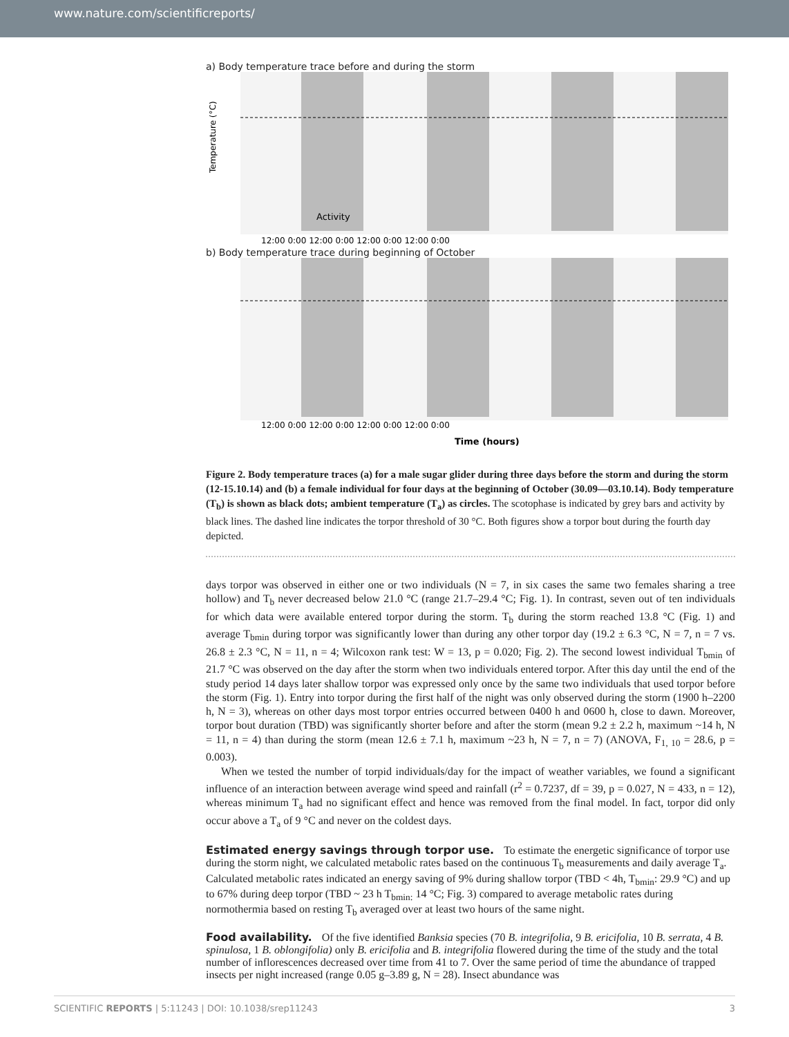www.nature.com/scientificreports/
a) Body temperature trace before and during the storm
Temperature (°C)
Activity
12:00 0:00 12:00 0:00 12:00 0:00 12:00 0:00
b) Body temperature trace during beginning of October
12:00 0:00 12:00 0:00 12:00 0:00 12:00 0:00
Time (hours)
Figure 2. Body temperature traces (a) for a male sugar glider during three days before the storm and during the storm (12-15.10.14) and (b) a female individual for four days at the beginning of October (30.09—03.10.14). Body temperature (T<sub>b</sub>) is shown as black dots; ambient temperature (T<sub>a</sub>) as circles. The scotophase is indicated by grey bars and activity by black lines. The dashed line indicates the torpor threshold of 30 °C. Both figures show a torpor bout during the fourth day depicted.
days torpor was observed in either one or two individuals (N = 7, in six cases the same two females sharing a tree hollow) and T<sub>b</sub> never decreased below 21.0 °C (range 21.7–29.4 °C; Fig. 1). In contrast, seven out of ten individuals for which data were available entered torpor during the storm. T<sub>b</sub> during the storm reached 13.8 °C (Fig. 1) and average T<sub>bmin</sub> during torpor was significantly lower than during any other torpor day (19.2 ± 6.3 °C, N = 7, n = 7 vs. 26.8 ± 2.3 °C, N = 11, n = 4; Wilcoxon rank test: W = 13, p = 0.020; Fig. 2). The second lowest individual T<sub>bmin</sub> of 21.7 °C was observed on the day after the storm when two individuals entered torpor. After this day until the end of the study period 14 days later shallow torpor was expressed only once by the same two individuals that used torpor before the storm (Fig. 1). Entry into torpor during the first half of the night was only observed during the storm (1900 h–2200 h, N = 3), whereas on other days most torpor entries occurred between 0400 h and 0600 h, close to dawn. Moreover, torpor bout duration (TBD) was significantly shorter before and after the storm (mean 9.2 ± 2.2 h, maximum ~14 h, N = 11, n = 4) than during the storm (mean 12.6 ± 7.1 h, maximum ~23 h, N = 7, n = 7) (ANOVA, F<sub>1, 10</sub> = 28.6, p = 0.003).
When we tested the number of torpid individuals/day for the impact of weather variables, we found a significant influence of an interaction between average wind speed and rainfall (r<sup>2</sup> = 0.7237, df = 39, p = 0.027, N = 433, n = 12), whereas minimum T<sub>a</sub> had no significant effect and hence was removed from the final model. In fact, torpor did only occur above a T<sub>a</sub> of 9 °C and never on the coldest days.
Estimated energy savings through torpor use.
To estimate the energetic significance of torpor use during the storm night, we calculated metabolic rates based on the continuous T<sub>b</sub> measurements and daily average T<sub>a</sub>. Calculated metabolic rates indicated an energy saving of 9% during shallow torpor (TBD < 4h, T<sub>bmin</sub>: 29.9 °C) and up to 67% during deep torpor (TBD ~ 23 h T<sub>bmin:</sub> 14 °C; Fig. 3) compared to average metabolic rates during normothermia based on resting T<sub>b</sub> averaged over at least two hours of the same night.
Food availability.
Of the five identified Banksia species (70 B. integrifolia, 9 B. ericifolia, 10 B. serrata, 4 B. spinulosa, 1 B. oblongifolia) only B. ericifolia and B. integrifolia flowered during the time of the study and the total number of inflorescences decreased over time from 41 to 7. Over the same period of time the abundance of trapped insects per night increased (range 0.05 g–3.89 g, N = 28). Insect abundance was
SCIENTIFIC REPORTS | 5:11243 | DOI: 10.1038/srep11243 3